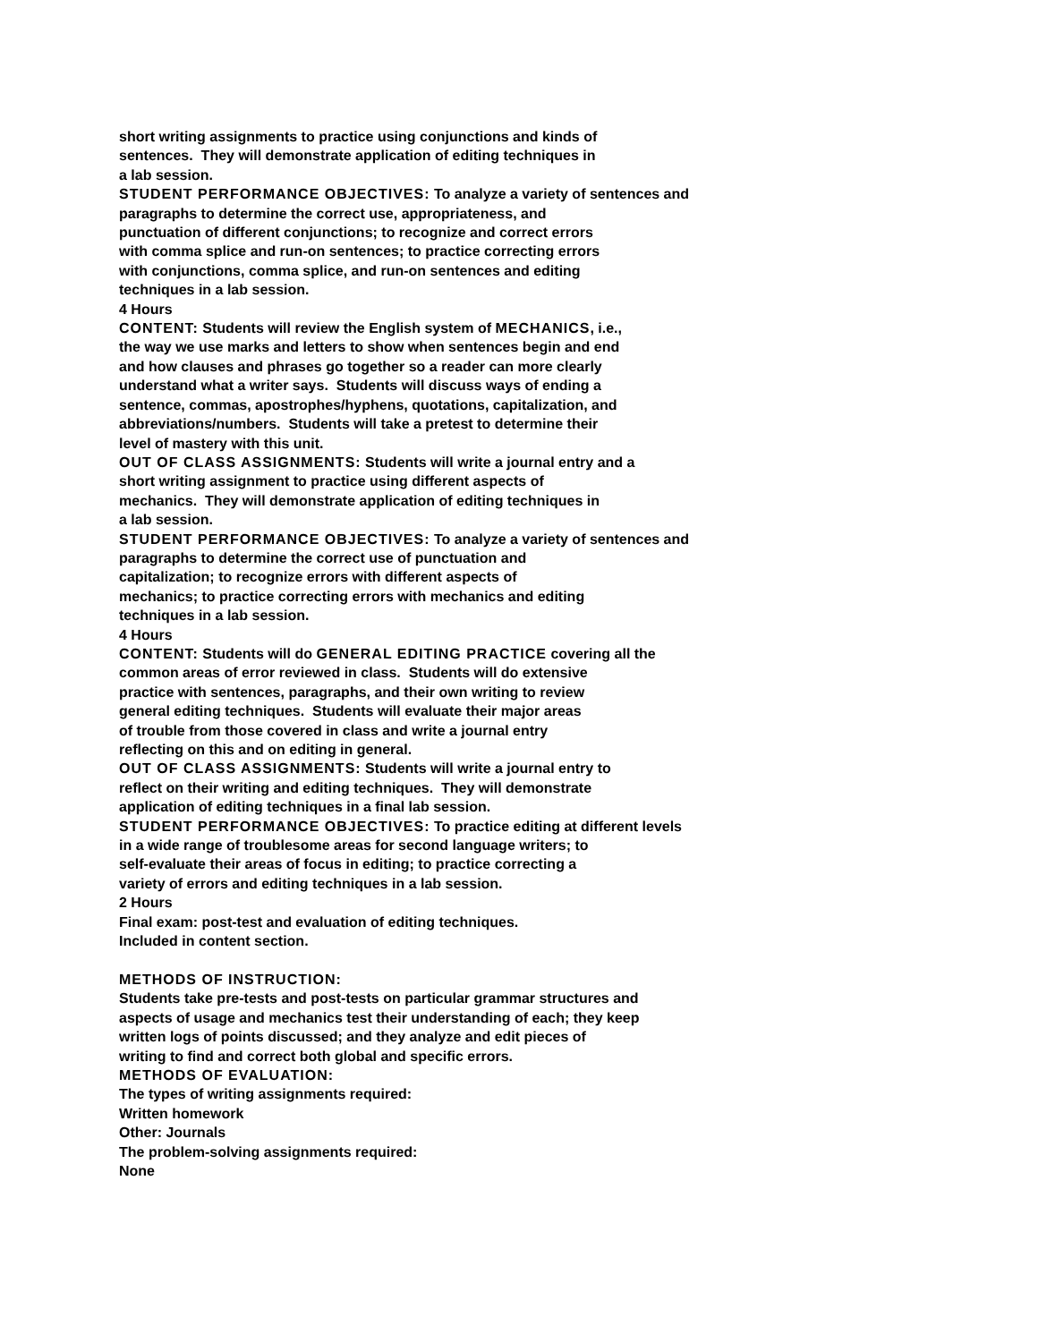short writing assignments to practice using conjunctions and kinds of
sentences. They will demonstrate application of editing techniques in
a lab session.
STUDENT PERFORMANCE OBJECTIVES: To analyze a variety of sentences and
paragraphs to determine the correct use, appropriateness, and
punctuation of different conjunctions; to recognize and correct errors
with comma splice and run-on sentences; to practice correcting errors
with conjunctions, comma splice, and run-on sentences and editing
techniques in a lab session.
4 Hours
CONTENT: Students will review the English system of MECHANICS, i.e.,
the way we use marks and letters to show when sentences begin and end
and how clauses and phrases go together so a reader can more clearly
understand what a writer says. Students will discuss ways of ending a
sentence, commas, apostrophes/hyphens, quotations, capitalization, and
abbreviations/numbers. Students will take a pretest to determine their
level of mastery with this unit.
OUT OF CLASS ASSIGNMENTS: Students will write a journal entry and a
short writing assignment to practice using different aspects of
mechanics. They will demonstrate application of editing techniques in
a lab session.
STUDENT PERFORMANCE OBJECTIVES: To analyze a variety of sentences and
paragraphs to determine the correct use of punctuation and
capitalization; to recognize errors with different aspects of
mechanics; to practice correcting errors with mechanics and editing
techniques in a lab session.
4 Hours
CONTENT: Students will do GENERAL EDITING PRACTICE covering all the
common areas of error reviewed in class. Students will do extensive
practice with sentences, paragraphs, and their own writing to review
general editing techniques. Students will evaluate their major areas
of trouble from those covered in class and write a journal entry
reflecting on this and on editing in general.
OUT OF CLASS ASSIGNMENTS: Students will write a journal entry to
reflect on their writing and editing techniques. They will demonstrate
application of editing techniques in a final lab session.
STUDENT PERFORMANCE OBJECTIVES: To practice editing at different levels
in a wide range of troublesome areas for second language writers; to
self-evaluate their areas of focus in editing; to practice correcting a
variety of errors and editing techniques in a lab session.
2 Hours
Final exam: post-test and evaluation of editing techniques.
Included in content section.
METHODS OF INSTRUCTION:
Students take pre-tests and post-tests on particular grammar structures and
aspects of usage and mechanics test their understanding of each; they keep
written logs of points discussed; and they analyze and edit pieces of
writing to find and correct both global and specific errors.
METHODS OF EVALUATION:
The types of writing assignments required:
Written homework
Other: Journals
The problem-solving assignments required:
None